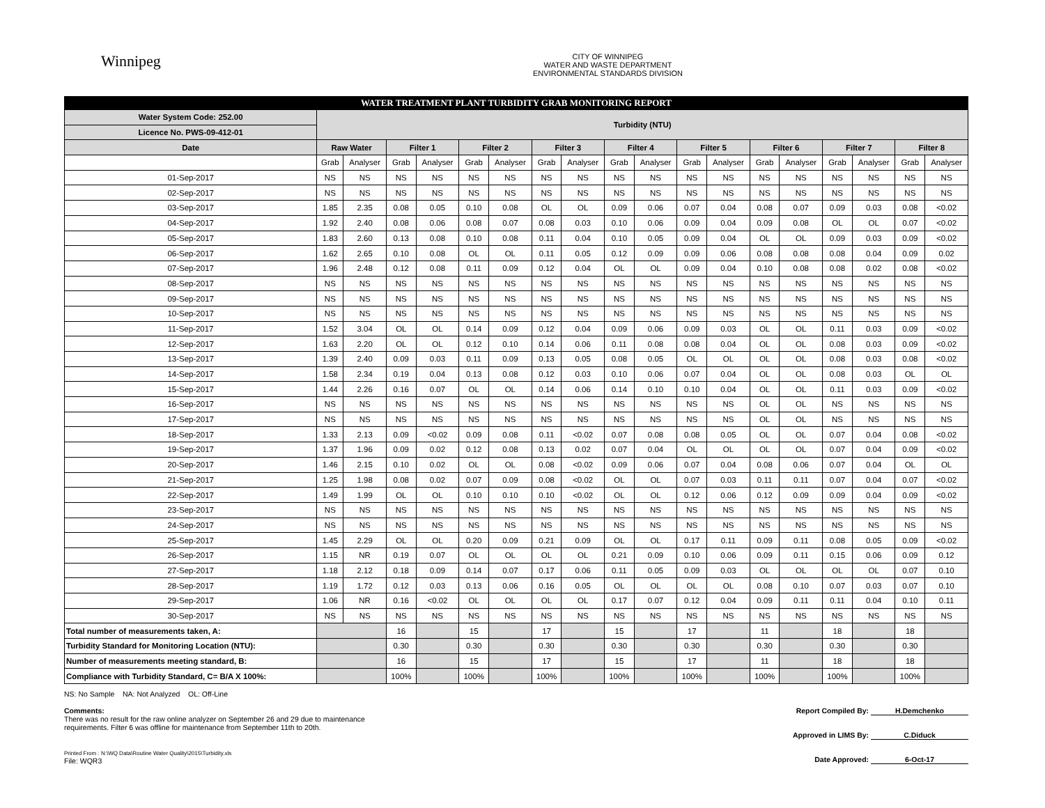Winnipeg
CITY OF WINNIPEG
WATER AND WASTE DEPARTMENT
ENVIRONMENTAL STANDARDS DIVISION
| WATER TREATMENT PLANT TURBIDITY GRAB MONITORING REPORT | | | | | | | | | | | | | | | | | | |
| Water System Code: 252.00 | Turbidity (NTU) | | | | | | | | | | | | | | | | | |
| Licence No. PWS-09-412-01 | | | | | | | | | | | | | | | | | | |
| Date | Raw Water | | Filter 1 | | Filter 2 | | Filter 3 | | Filter 4 | | Filter 5 | | Filter 6 | | Filter 7 | | Filter 8 | |
| | Grab | Analyser | Grab | Analyser | Grab | Analyser | Grab | Analyser | Grab | Analyser | Grab | Analyser | Grab | Analyser | Grab | Analyser | Grab | Analyser |
| 01-Sep-2017 | NS | NS | NS | NS | NS | NS | NS | NS | NS | NS | NS | NS | NS | NS | NS | NS | NS | NS |
| 02-Sep-2017 | NS | NS | NS | NS | NS | NS | NS | NS | NS | NS | NS | NS | NS | NS | NS | NS | NS | NS |
| 03-Sep-2017 | 1.85 | 2.35 | 0.08 | 0.05 | 0.10 | 0.08 | OL | OL | 0.09 | 0.06 | 0.07 | 0.04 | 0.08 | 0.07 | 0.09 | 0.03 | 0.08 | <0.02 |
| 04-Sep-2017 | 1.92 | 2.40 | 0.08 | 0.06 | 0.08 | 0.07 | 0.08 | 0.03 | 0.10 | 0.06 | 0.09 | 0.04 | 0.09 | 0.08 | OL | OL | 0.07 | <0.02 |
| 05-Sep-2017 | 1.83 | 2.60 | 0.13 | 0.08 | 0.10 | 0.08 | 0.11 | 0.04 | 0.10 | 0.05 | 0.09 | 0.04 | OL | OL | 0.09 | 0.03 | 0.09 | <0.02 |
| 06-Sep-2017 | 1.62 | 2.65 | 0.10 | 0.08 | OL | OL | 0.11 | 0.05 | 0.12 | 0.09 | 0.09 | 0.06 | 0.08 | 0.08 | 0.08 | 0.04 | 0.09 | 0.02 |
| 07-Sep-2017 | 1.96 | 2.48 | 0.12 | 0.08 | 0.11 | 0.09 | 0.12 | 0.04 | OL | OL | 0.09 | 0.04 | 0.10 | 0.08 | 0.08 | 0.02 | 0.08 | <0.02 |
| 08-Sep-2017 | NS | NS | NS | NS | NS | NS | NS | NS | NS | NS | NS | NS | NS | NS | NS | NS | NS | NS |
| 09-Sep-2017 | NS | NS | NS | NS | NS | NS | NS | NS | NS | NS | NS | NS | NS | NS | NS | NS | NS | NS |
| 10-Sep-2017 | NS | NS | NS | NS | NS | NS | NS | NS | NS | NS | NS | NS | NS | NS | NS | NS | NS | NS |
| 11-Sep-2017 | 1.52 | 3.04 | OL | OL | 0.14 | 0.09 | 0.12 | 0.04 | 0.09 | 0.06 | 0.09 | 0.03 | OL | OL | 0.11 | 0.03 | 0.09 | <0.02 |
| 12-Sep-2017 | 1.63 | 2.20 | OL | OL | 0.12 | 0.10 | 0.14 | 0.06 | 0.11 | 0.08 | 0.08 | 0.04 | OL | OL | 0.08 | 0.03 | 0.09 | <0.02 |
| 13-Sep-2017 | 1.39 | 2.40 | 0.09 | 0.03 | 0.11 | 0.09 | 0.13 | 0.05 | 0.08 | 0.05 | OL | OL | OL | OL | 0.08 | 0.03 | 0.08 | <0.02 |
| 14-Sep-2017 | 1.58 | 2.34 | 0.19 | 0.04 | 0.13 | 0.08 | 0.12 | 0.03 | 0.10 | 0.06 | 0.07 | 0.04 | OL | OL | 0.08 | 0.03 | OL | OL |
| 15-Sep-2017 | 1.44 | 2.26 | 0.16 | 0.07 | OL | OL | 0.14 | 0.06 | 0.14 | 0.10 | 0.10 | 0.04 | OL | OL | 0.11 | 0.03 | 0.09 | <0.02 |
| 16-Sep-2017 | NS | NS | NS | NS | NS | NS | NS | NS | NS | NS | NS | NS | OL | OL | NS | NS | NS | NS |
| 17-Sep-2017 | NS | NS | NS | NS | NS | NS | NS | NS | NS | NS | NS | NS | OL | OL | NS | NS | NS | NS |
| 18-Sep-2017 | 1.33 | 2.13 | 0.09 | <0.02 | 0.09 | 0.08 | 0.11 | <0.02 | 0.07 | 0.08 | 0.08 | 0.05 | OL | OL | 0.07 | 0.04 | 0.08 | <0.02 |
| 19-Sep-2017 | 1.37 | 1.96 | 0.09 | 0.02 | 0.12 | 0.08 | 0.13 | 0.02 | 0.07 | 0.04 | OL | OL | OL | OL | 0.07 | 0.04 | 0.09 | <0.02 |
| 20-Sep-2017 | 1.46 | 2.15 | 0.10 | 0.02 | OL | OL | 0.08 | <0.02 | 0.09 | 0.06 | 0.07 | 0.04 | 0.08 | 0.06 | 0.07 | 0.04 | OL | OL |
| 21-Sep-2017 | 1.25 | 1.98 | 0.08 | 0.02 | 0.07 | 0.09 | 0.08 | <0.02 | OL | OL | 0.07 | 0.03 | 0.11 | 0.11 | 0.07 | 0.04 | 0.07 | <0.02 |
| 22-Sep-2017 | 1.49 | 1.99 | OL | OL | 0.10 | 0.10 | 0.10 | <0.02 | OL | OL | 0.12 | 0.06 | 0.12 | 0.09 | 0.09 | 0.04 | 0.09 | <0.02 |
| 23-Sep-2017 | NS | NS | NS | NS | NS | NS | NS | NS | NS | NS | NS | NS | NS | NS | NS | NS | NS | NS |
| 24-Sep-2017 | NS | NS | NS | NS | NS | NS | NS | NS | NS | NS | NS | NS | NS | NS | NS | NS | NS | NS |
| 25-Sep-2017 | 1.45 | 2.29 | OL | OL | 0.20 | 0.09 | 0.21 | 0.09 | OL | OL | 0.17 | 0.11 | 0.09 | 0.11 | 0.08 | 0.05 | 0.09 | <0.02 |
| 26-Sep-2017 | 1.15 | NR | 0.19 | 0.07 | OL | OL | OL | OL | 0.21 | 0.09 | 0.10 | 0.06 | 0.09 | 0.11 | 0.15 | 0.06 | 0.09 | 0.12 |
| 27-Sep-2017 | 1.18 | 2.12 | 0.18 | 0.09 | 0.14 | 0.07 | 0.17 | 0.06 | 0.11 | 0.05 | 0.09 | 0.03 | OL | OL | OL | OL | 0.07 | 0.10 |
| 28-Sep-2017 | 1.19 | 1.72 | 0.12 | 0.03 | 0.13 | 0.06 | 0.16 | 0.05 | OL | OL | OL | OL | 0.08 | 0.10 | 0.07 | 0.03 | 0.07 | 0.10 |
| 29-Sep-2017 | 1.06 | NR | 0.16 | <0.02 | OL | OL | OL | OL | 0.17 | 0.07 | 0.12 | 0.04 | 0.09 | 0.11 | 0.11 | 0.04 | 0.10 | 0.11 |
| 30-Sep-2017 | NS | NS | NS | NS | NS | NS | NS | NS | NS | NS | NS | NS | NS | NS | NS | NS | NS | NS |
| Total number of measurements taken, A: | | | 16 | | 15 | | 17 | | 15 | | 17 | | 11 | | 18 | | 18 | |
| Turbidity Standard for Monitoring Location (NTU): | | | 0.30 | | 0.30 | | 0.30 | | 0.30 | | 0.30 | | 0.30 | | 0.30 | | 0.30 | |
| Number of measurements meeting standard, B: | | | 16 | | 15 | | 17 | | 15 | | 17 | | 11 | | 18 | | 18 | |
| Compliance with Turbidity Standard, C= B/A X 100%: | | | 100% | | 100% | | 100% | | 100% | | 100% | | 100% | | 100% | | 100% | |
NS: No Sample NA: Not Analyzed OL: Off-Line
Comments:
There was no result for the raw online analyzer on September 26 and 29 due to maintenance
requirements. Filter 6 was offline for maintenance from September 11th to 20th.
Printed From : N:\WQ Data\Routine Water Quality\2015\Turbidity.xls
File: WQR3
Report Compiled By: H.Demchenko
Approved in LIMS By: C.Diduck
Date Approved: 6-Oct-17